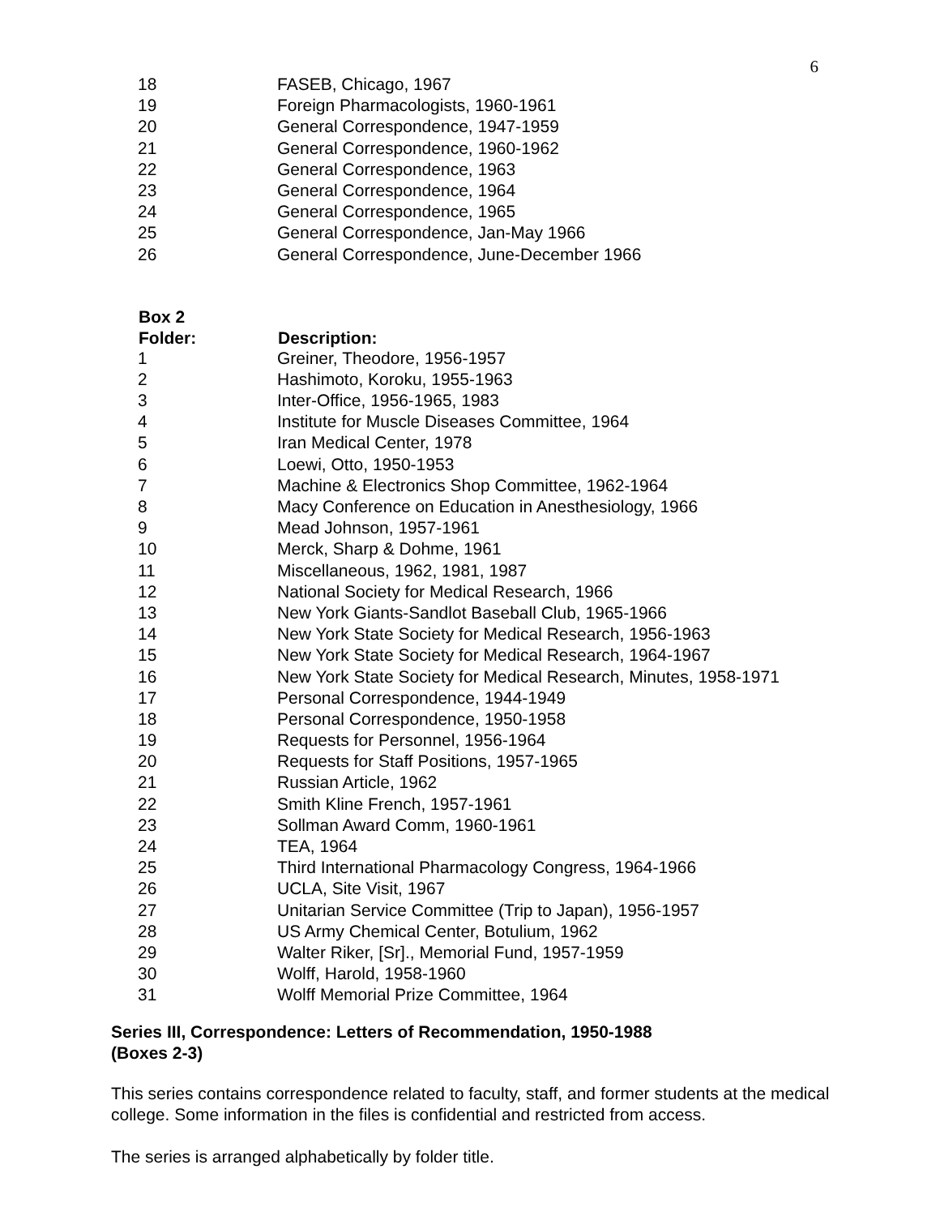6
| 18 | FASEB, Chicago, 1967 |
| 19 | Foreign Pharmacologists, 1960-1961 |
| 20 | General Correspondence, 1947-1959 |
| 21 | General Correspondence, 1960-1962 |
| 22 | General Correspondence, 1963 |
| 23 | General Correspondence, 1964 |
| 24 | General Correspondence, 1965 |
| 25 | General Correspondence, Jan-May 1966 |
| 26 | General Correspondence, June-December 1966 |
| Box 2 | |
| --- | --- |
| Folder: | Description: |
| 1 | Greiner, Theodore, 1956-1957 |
| 2 | Hashimoto, Koroku, 1955-1963 |
| 3 | Inter-Office, 1956-1965, 1983 |
| 4 | Institute for Muscle Diseases Committee, 1964 |
| 5 | Iran Medical Center, 1978 |
| 6 | Loewi, Otto, 1950-1953 |
| 7 | Machine & Electronics Shop Committee, 1962-1964 |
| 8 | Macy Conference on Education in Anesthesiology, 1966 |
| 9 | Mead Johnson, 1957-1961 |
| 10 | Merck, Sharp & Dohme, 1961 |
| 11 | Miscellaneous, 1962, 1981, 1987 |
| 12 | National Society for Medical Research, 1966 |
| 13 | New York Giants-Sandlot Baseball Club, 1965-1966 |
| 14 | New York State Society for Medical Research, 1956-1963 |
| 15 | New York State Society for Medical Research, 1964-1967 |
| 16 | New York State Society for Medical Research, Minutes, 1958-1971 |
| 17 | Personal Correspondence, 1944-1949 |
| 18 | Personal Correspondence, 1950-1958 |
| 19 | Requests for Personnel, 1956-1964 |
| 20 | Requests for Staff Positions, 1957-1965 |
| 21 | Russian Article, 1962 |
| 22 | Smith Kline French, 1957-1961 |
| 23 | Sollman Award Comm, 1960-1961 |
| 24 | TEA, 1964 |
| 25 | Third International Pharmacology Congress, 1964-1966 |
| 26 | UCLA, Site Visit, 1967 |
| 27 | Unitarian Service Committee (Trip to Japan), 1956-1957 |
| 28 | US Army Chemical Center, Botulium, 1962 |
| 29 | Walter Riker, [Sr]., Memorial Fund, 1957-1959 |
| 30 | Wolff, Harold, 1958-1960 |
| 31 | Wolff Memorial Prize Committee, 1964 |
Series III, Correspondence: Letters of Recommendation, 1950-1988
(Boxes 2-3)
This series contains correspondence related to faculty, staff, and former students at the medical college. Some information in the files is confidential and restricted from access.
The series is arranged alphabetically by folder title.